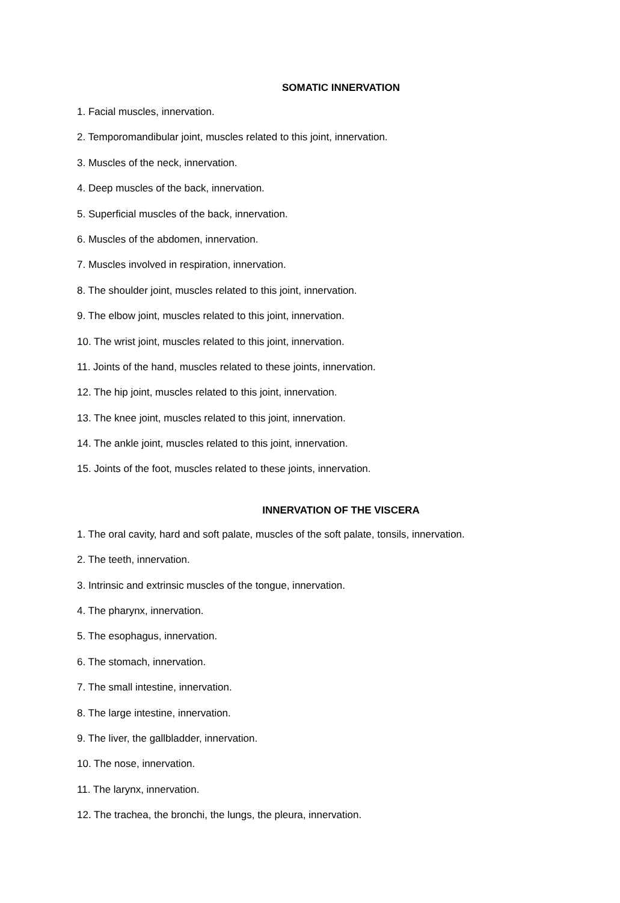SOMATIC INNERVATION
1. Facial muscles, innervation.
2. Temporomandibular joint, muscles related to this joint, innervation.
3. Muscles of the neck, innervation.
4. Deep muscles of the back, innervation.
5. Superficial muscles of the back, innervation.
6. Muscles of the abdomen, innervation.
7. Muscles involved in respiration, innervation.
8. The shoulder joint, muscles related to this joint, innervation.
9. The elbow joint, muscles related to this joint, innervation.
10. The wrist joint, muscles related to this joint, innervation.
11. Joints of the hand, muscles related to these joints, innervation.
12. The hip joint, muscles related to this joint, innervation.
13. The knee joint, muscles related to this joint, innervation.
14. The ankle joint, muscles related to this joint, innervation.
15. Joints of the foot, muscles related to these joints, innervation.
INNERVATION OF THE VISCERA
1. The oral cavity, hard and soft palate, muscles of the soft palate, tonsils, innervation.
2. The teeth, innervation.
3. Intrinsic and extrinsic muscles of the tongue, innervation.
4. The pharynx, innervation.
5. The esophagus, innervation.
6. The stomach, innervation.
7. The small intestine, innervation.
8. The large intestine, innervation.
9. The liver, the gallbladder, innervation.
10. The nose, innervation.
11. The larynx, innervation.
12. The trachea, the bronchi, the lungs, the pleura, innervation.